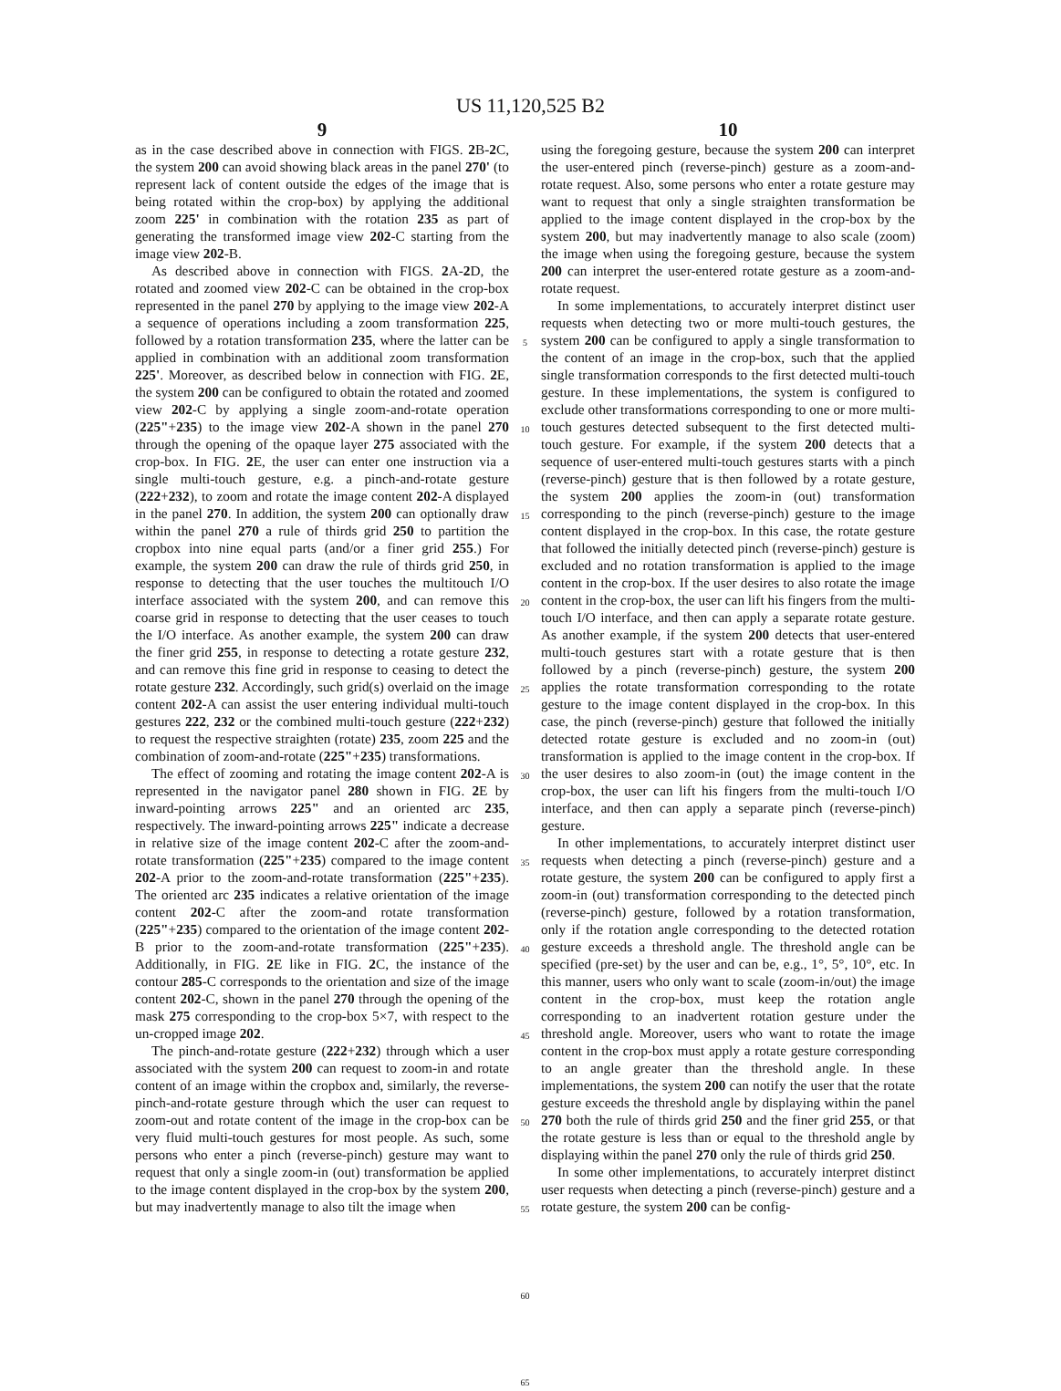US 11,120,525 B2
9
as in the case described above in connection with FIGS. 2 B-2 C, the system 200 can avoid showing black areas in the panel 270' (to represent lack of content outside the edges of the image that is being rotated within the crop-box) by applying the additional zoom 225' in combination with the rotation 235 as part of generating the transformed image view 202-C starting from the image view 202-B.
As described above in connection with FIGS. 2 A-2 D, the rotated and zoomed view 202-C can be obtained in the crop-box represented in the panel 270 by applying to the image view 202-A a sequence of operations including a zoom transformation 225, followed by a rotation transformation 235, where the latter can be applied in combination with an additional zoom transformation 225'. Moreover, as described below in connection with FIG. 2 E, the system 200 can be configured to obtain the rotated and zoomed view 202-C by applying a single zoom-and-rotate operation (225"+235) to the image view 202-A shown in the panel 270 through the opening of the opaque layer 275 associated with the crop-box. In FIG. 2 E, the user can enter one instruction via a single multi-touch gesture, e.g. a pinch-and-rotate gesture (222+232), to zoom and rotate the image content 202-A displayed in the panel 270. In addition, the system 200 can optionally draw within the panel 270 a rule of thirds grid 250 to partition the cropbox into nine equal parts (and/or a finer grid 255.) For example, the system 200 can draw the rule of thirds grid 250, in response to detecting that the user touches the multitouch I/O interface associated with the system 200, and can remove this coarse grid in response to detecting that the user ceases to touch the I/O interface. As another example, the system 200 can draw the finer grid 255, in response to detecting a rotate gesture 232, and can remove this fine grid in response to ceasing to detect the rotate gesture 232. Accordingly, such grid(s) overlaid on the image content 202-A can assist the user entering individual multi-touch gestures 222, 232 or the combined multi-touch gesture (222+232) to request the respective straighten (rotate) 235, zoom 225 and the combination of zoom-and-rotate (225"+235) transformations.
The effect of zooming and rotating the image content 202-A is represented in the navigator panel 280 shown in FIG. 2 E by inward-pointing arrows 225" and an oriented arc 235, respectively. The inward-pointing arrows 225" indicate a decrease in relative size of the image content 202-C after the zoom-and-rotate transformation (225"+235) compared to the image content 202-A prior to the zoom-and-rotate transformation (225"+235). The oriented arc 235 indicates a relative orientation of the image content 202-C after the zoom-and rotate transformation (225"+235) compared to the orientation of the image content 202-B prior to the zoom-and-rotate transformation (225"+235). Additionally, in FIG. 2 E like in FIG. 2 C, the instance of the contour 285-C corresponds to the orientation and size of the image content 202-C, shown in the panel 270 through the opening of the mask 275 corresponding to the crop-box 5×7, with respect to the un-cropped image 202.
The pinch-and-rotate gesture (222+232) through which a user associated with the system 200 can request to zoom-in and rotate content of an image within the cropbox and, similarly, the reverse-pinch-and-rotate gesture through which the user can request to zoom-out and rotate content of the image in the crop-box can be very fluid multi-touch gestures for most people. As such, some persons who enter a pinch (reverse-pinch) gesture may want to request that only a single zoom-in (out) transformation be applied to the image content displayed in the crop-box by the system 200, but may inadvertently manage to also tilt the image when
5
10
15
20
25
30
35
40
45
50
55
60
65
10
using the foregoing gesture, because the system 200 can interpret the user-entered pinch (reverse-pinch) gesture as a zoom-and-rotate request. Also, some persons who enter a rotate gesture may want to request that only a single straighten transformation be applied to the image content displayed in the crop-box by the system 200, but may inadvertently manage to also scale (zoom) the image when using the foregoing gesture, because the system 200 can interpret the user-entered rotate gesture as a zoom-and-rotate request.
In some implementations, to accurately interpret distinct user requests when detecting two or more multi-touch gestures, the system 200 can be configured to apply a single transformation to the content of an image in the crop-box, such that the applied single transformation corresponds to the first detected multi-touch gesture. In these implementations, the system is configured to exclude other transformations corresponding to one or more multi-touch gestures detected subsequent to the first detected multi-touch gesture. For example, if the system 200 detects that a sequence of user-entered multi-touch gestures starts with a pinch (reverse-pinch) gesture that is then followed by a rotate gesture, the system 200 applies the zoom-in (out) transformation corresponding to the pinch (reverse-pinch) gesture to the image content displayed in the crop-box. In this case, the rotate gesture that followed the initially detected pinch (reverse-pinch) gesture is excluded and no rotation transformation is applied to the image content in the crop-box. If the user desires to also rotate the image content in the crop-box, the user can lift his fingers from the multi-touch I/O interface, and then can apply a separate rotate gesture. As another example, if the system 200 detects that user-entered multi-touch gestures start with a rotate gesture that is then followed by a pinch (reverse-pinch) gesture, the system 200 applies the rotate transformation corresponding to the rotate gesture to the image content displayed in the crop-box. In this case, the pinch (reverse-pinch) gesture that followed the initially detected rotate gesture is excluded and no zoom-in (out) transformation is applied to the image content in the crop-box. If the user desires to also zoom-in (out) the image content in the crop-box, the user can lift his fingers from the multi-touch I/O interface, and then can apply a separate pinch (reverse-pinch) gesture.
In other implementations, to accurately interpret distinct user requests when detecting a pinch (reverse-pinch) gesture and a rotate gesture, the system 200 can be configured to apply first a zoom-in (out) transformation corresponding to the detected pinch (reverse-pinch) gesture, followed by a rotation transformation, only if the rotation angle corresponding to the detected rotation gesture exceeds a threshold angle. The threshold angle can be specified (pre-set) by the user and can be, e.g., 1°, 5°, 10°, etc. In this manner, users who only want to scale (zoom-in/out) the image content in the crop-box, must keep the rotation angle corresponding to an inadvertent rotation gesture under the threshold angle. Moreover, users who want to rotate the image content in the crop-box must apply a rotate gesture corresponding to an angle greater than the threshold angle. In these implementations, the system 200 can notify the user that the rotate gesture exceeds the threshold angle by displaying within the panel 270 both the rule of thirds grid 250 and the finer grid 255, or that the rotate gesture is less than or equal to the threshold angle by displaying within the panel 270 only the rule of thirds grid 250.
In some other implementations, to accurately interpret distinct user requests when detecting a pinch (reverse-pinch) gesture and a rotate gesture, the system 200 can be config-